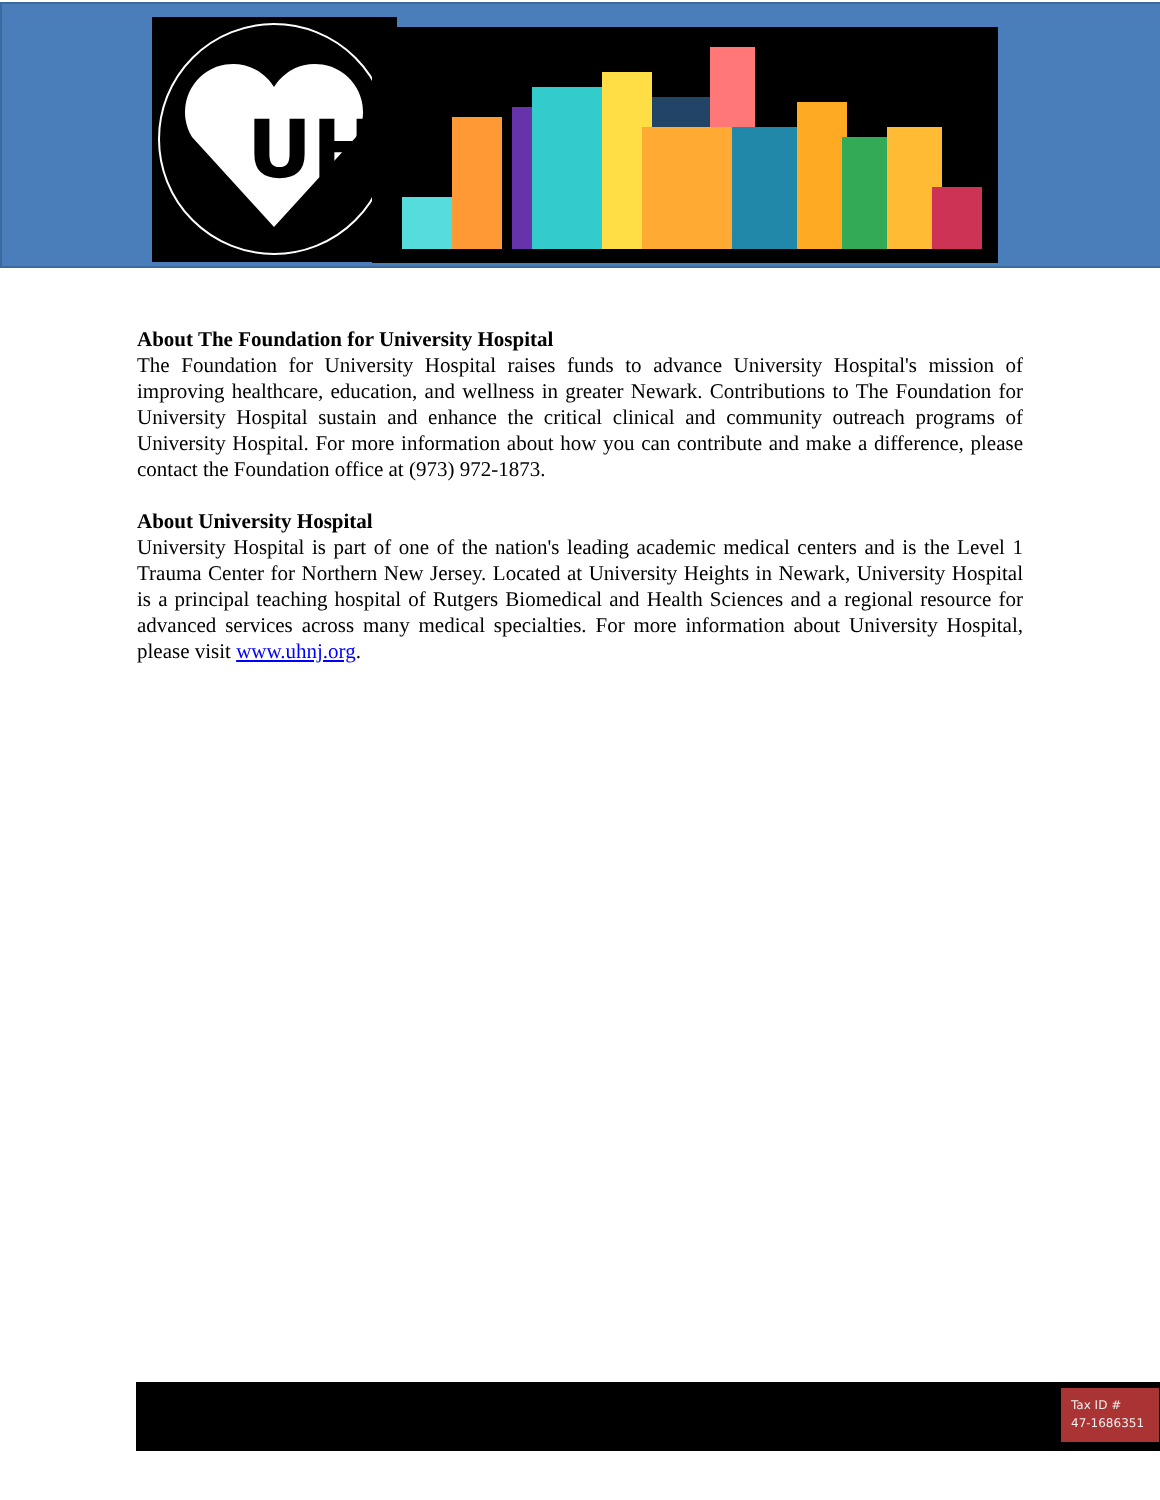UH
About The Foundation for University Hospital
The Foundation for University Hospital raises funds to advance University Hospital's mission of improving healthcare, education, and wellness in greater Newark. Contributions to The Foundation for University Hospital sustain and enhance the critical clinical and community outreach programs of University Hospital. For more information about how you can contribute and make a difference, please contact the Foundation office at (973) 972-1873.
About University Hospital
University Hospital is part of one of the nation's leading academic medical centers and is the Level 1 Trauma Center for Northern New Jersey. Located at University Heights in Newark, University Hospital is a principal teaching hospital of Rutgers Biomedical and Health Sciences and a regional resource for advanced services across many medical specialties. For more information about University Hospital, please visit www.uhnj.org.
Tax ID #
47-1686351